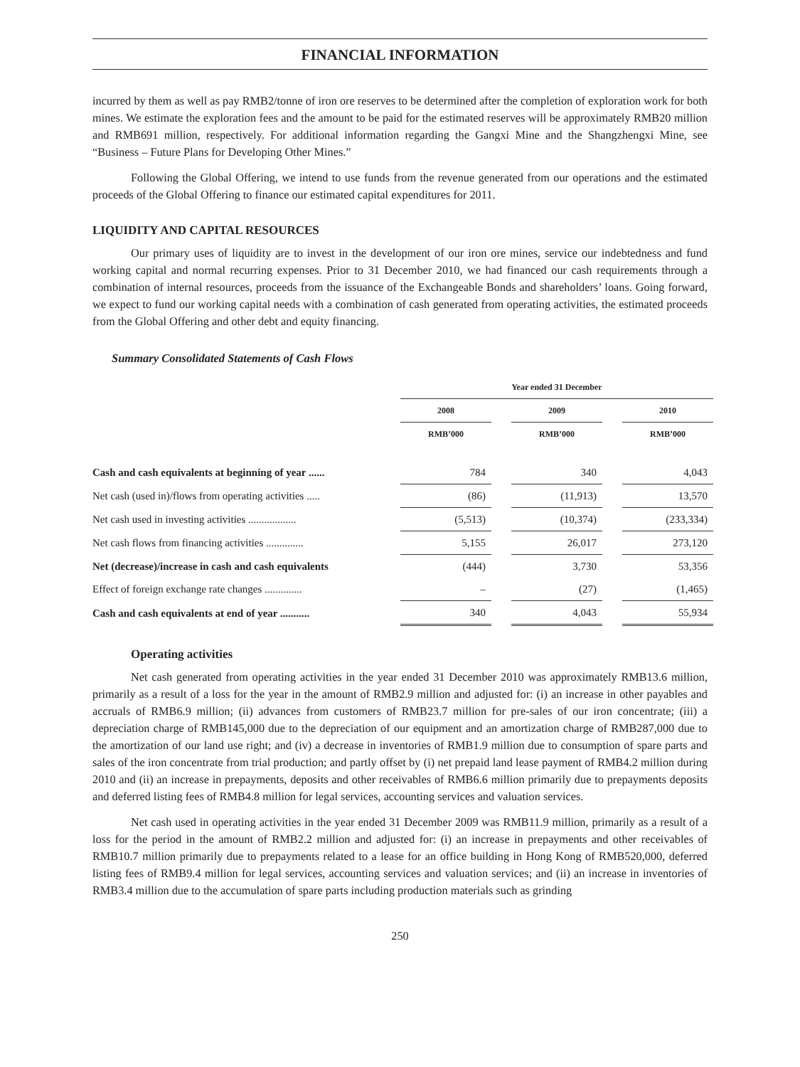FINANCIAL INFORMATION
incurred by them as well as pay RMB2/tonne of iron ore reserves to be determined after the completion of exploration work for both mines. We estimate the exploration fees and the amount to be paid for the estimated reserves will be approximately RMB20 million and RMB691 million, respectively. For additional information regarding the Gangxi Mine and the Shangzhengxi Mine, see “Business – Future Plans for Developing Other Mines.”
Following the Global Offering, we intend to use funds from the revenue generated from our operations and the estimated proceeds of the Global Offering to finance our estimated capital expenditures for 2011.
LIQUIDITY AND CAPITAL RESOURCES
Our primary uses of liquidity are to invest in the development of our iron ore mines, service our indebtedness and fund working capital and normal recurring expenses. Prior to 31 December 2010, we had financed our cash requirements through a combination of internal resources, proceeds from the issuance of the Exchangeable Bonds and shareholders’ loans. Going forward, we expect to fund our working capital needs with a combination of cash generated from operating activities, the estimated proceeds from the Global Offering and other debt and equity financing.
Summary Consolidated Statements of Cash Flows
| | Year ended 31 December | | | | |
| | 2008 | | 2009 | | 2010 |
| | RMB’000 | | RMB’000 | | RMB’000 |
| Cash and cash equivalents at beginning of year ...... | 784 | | 340 | | 4,043 |
| Net cash (used in)/flows from operating activities ..... | (86) | | (11,913) | | 13,570 |
| Net cash used in investing activities .................. | (5,513) | | (10,374) | | (233,334) |
| Net cash flows from financing activities .............. | 5,155 | | 26,017 | | 273,120 |
| Net (decrease)/increase in cash and cash equivalents | (444) | | 3,730 | | 53,356 |
| Effect of foreign exchange rate changes .............. | – | | (27) | | (1,465) |
| Cash and cash equivalents at end of year ........... | 340 | | 4,043 | | 55,934 |
Operating activities
Net cash generated from operating activities in the year ended 31 December 2010 was approximately RMB13.6 million, primarily as a result of a loss for the year in the amount of RMB2.9 million and adjusted for: (i) an increase in other payables and accruals of RMB6.9 million; (ii) advances from customers of RMB23.7 million for pre-sales of our iron concentrate; (iii) a depreciation charge of RMB145,000 due to the depreciation of our equipment and an amortization charge of RMB287,000 due to the amortization of our land use right; and (iv) a decrease in inventories of RMB1.9 million due to consumption of spare parts and sales of the iron concentrate from trial production; and partly offset by (i) net prepaid land lease payment of RMB4.2 million during 2010 and (ii) an increase in prepayments, deposits and other receivables of RMB6.6 million primarily due to prepayments deposits and deferred listing fees of RMB4.8 million for legal services, accounting services and valuation services.
Net cash used in operating activities in the year ended 31 December 2009 was RMB11.9 million, primarily as a result of a loss for the period in the amount of RMB2.2 million and adjusted for: (i) an increase in prepayments and other receivables of RMB10.7 million primarily due to prepayments related to a lease for an office building in Hong Kong of RMB520,000, deferred listing fees of RMB9.4 million for legal services, accounting services and valuation services; and (ii) an increase in inventories of RMB3.4 million due to the accumulation of spare parts including production materials such as grinding
250